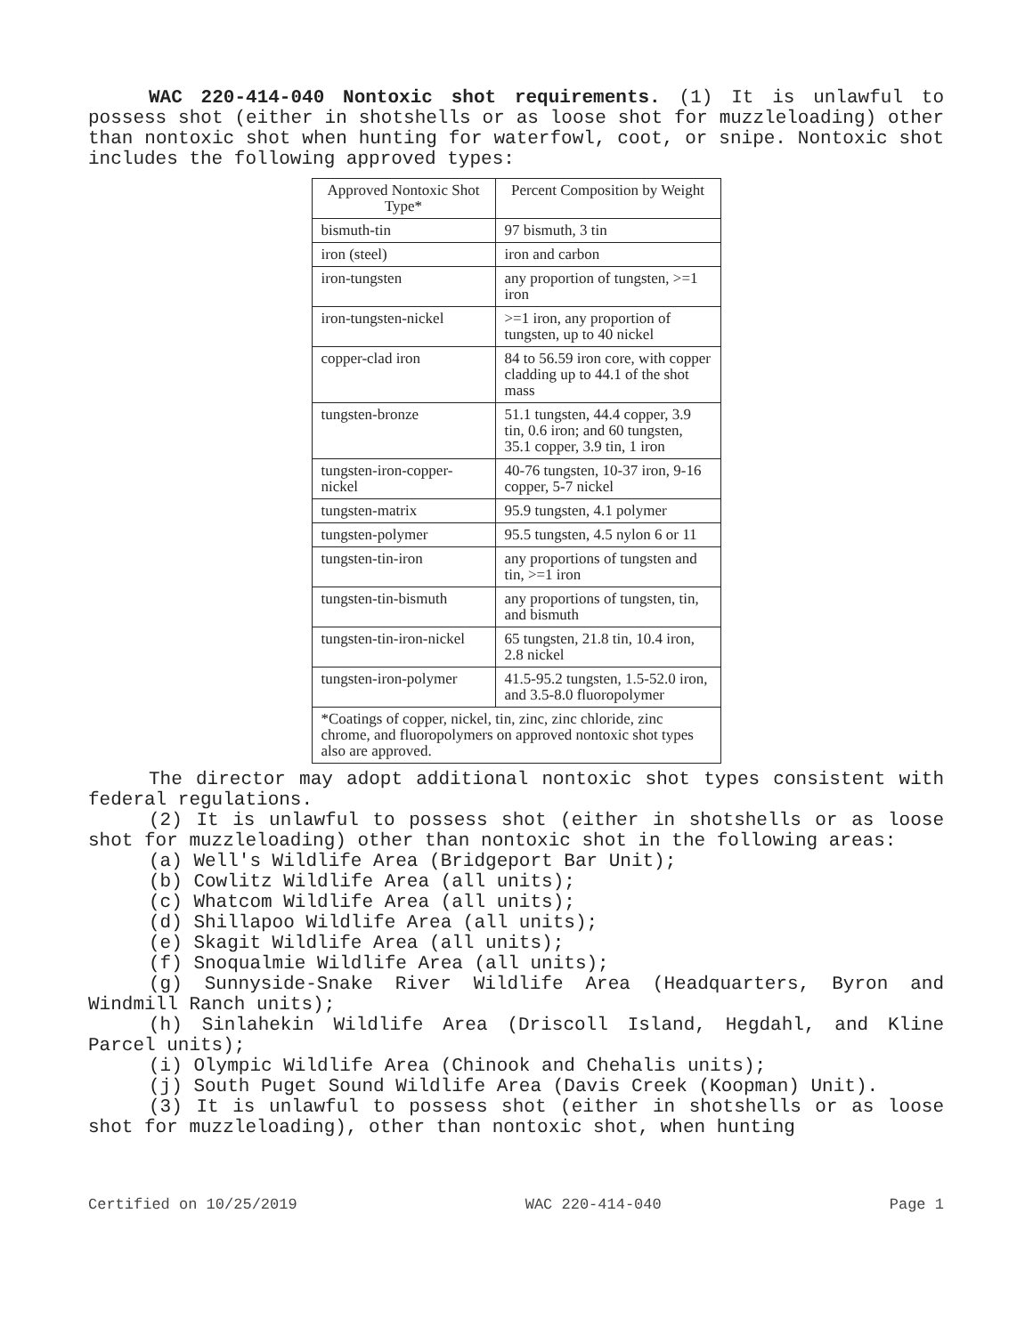WAC 220-414-040 Nontoxic shot requirements. (1) It is unlawful to possess shot (either in shotshells or as loose shot for muzzleloading) other than nontoxic shot when hunting for waterfowl, coot, or snipe. Nontoxic shot includes the following approved types:
| Approved Nontoxic Shot Type* | Percent Composition by Weight |
| --- | --- |
| bismuth-tin | 97 bismuth, 3 tin |
| iron (steel) | iron and carbon |
| iron-tungsten | any proportion of tungsten, >=1 iron |
| iron-tungsten-nickel | >=1 iron, any proportion of tungsten, up to 40 nickel |
| copper-clad iron | 84 to 56.59 iron core, with copper cladding up to 44.1 of the shot mass |
| tungsten-bronze | 51.1 tungsten, 44.4 copper, 3.9 tin, 0.6 iron; and 60 tungsten, 35.1 copper, 3.9 tin, 1 iron |
| tungsten-iron-copper-nickel | 40-76 tungsten, 10-37 iron, 9-16 copper, 5-7 nickel |
| tungsten-matrix | 95.9 tungsten, 4.1 polymer |
| tungsten-polymer | 95.5 tungsten, 4.5 nylon 6 or 11 |
| tungsten-tin-iron | any proportions of tungsten and tin, >=1 iron |
| tungsten-tin-bismuth | any proportions of tungsten, tin, and bismuth |
| tungsten-tin-iron-nickel | 65 tungsten, 21.8 tin, 10.4 iron, 2.8 nickel |
| tungsten-iron-polymer | 41.5-95.2 tungsten, 1.5-52.0 iron, and 3.5-8.0 fluoropolymer |
| *Coatings of copper, nickel, tin, zinc, zinc chloride, zinc chrome, and fluoropolymers on approved nontoxic shot types also are approved. | |
The director may adopt additional nontoxic shot types consistent with federal regulations.
(2) It is unlawful to possess shot (either in shotshells or as loose shot for muzzleloading) other than nontoxic shot in the following areas:
(a) Well's Wildlife Area (Bridgeport Bar Unit);
(b) Cowlitz Wildlife Area (all units);
(c) Whatcom Wildlife Area (all units);
(d) Shillapoo Wildlife Area (all units);
(e) Skagit Wildlife Area (all units);
(f) Snoqualmie Wildlife Area (all units);
(g) Sunnyside-Snake River Wildlife Area (Headquarters, Byron and Windmill Ranch units);
(h) Sinlahekin Wildlife Area (Driscoll Island, Hegdahl, and Kline Parcel units);
(i) Olympic Wildlife Area (Chinook and Chehalis units);
(j) South Puget Sound Wildlife Area (Davis Creek (Koopman) Unit).
(3) It is unlawful to possess shot (either in shotshells or as loose shot for muzzleloading), other than nontoxic shot, when hunting
Certified on 10/25/2019 WAC 220-414-040 Page 1